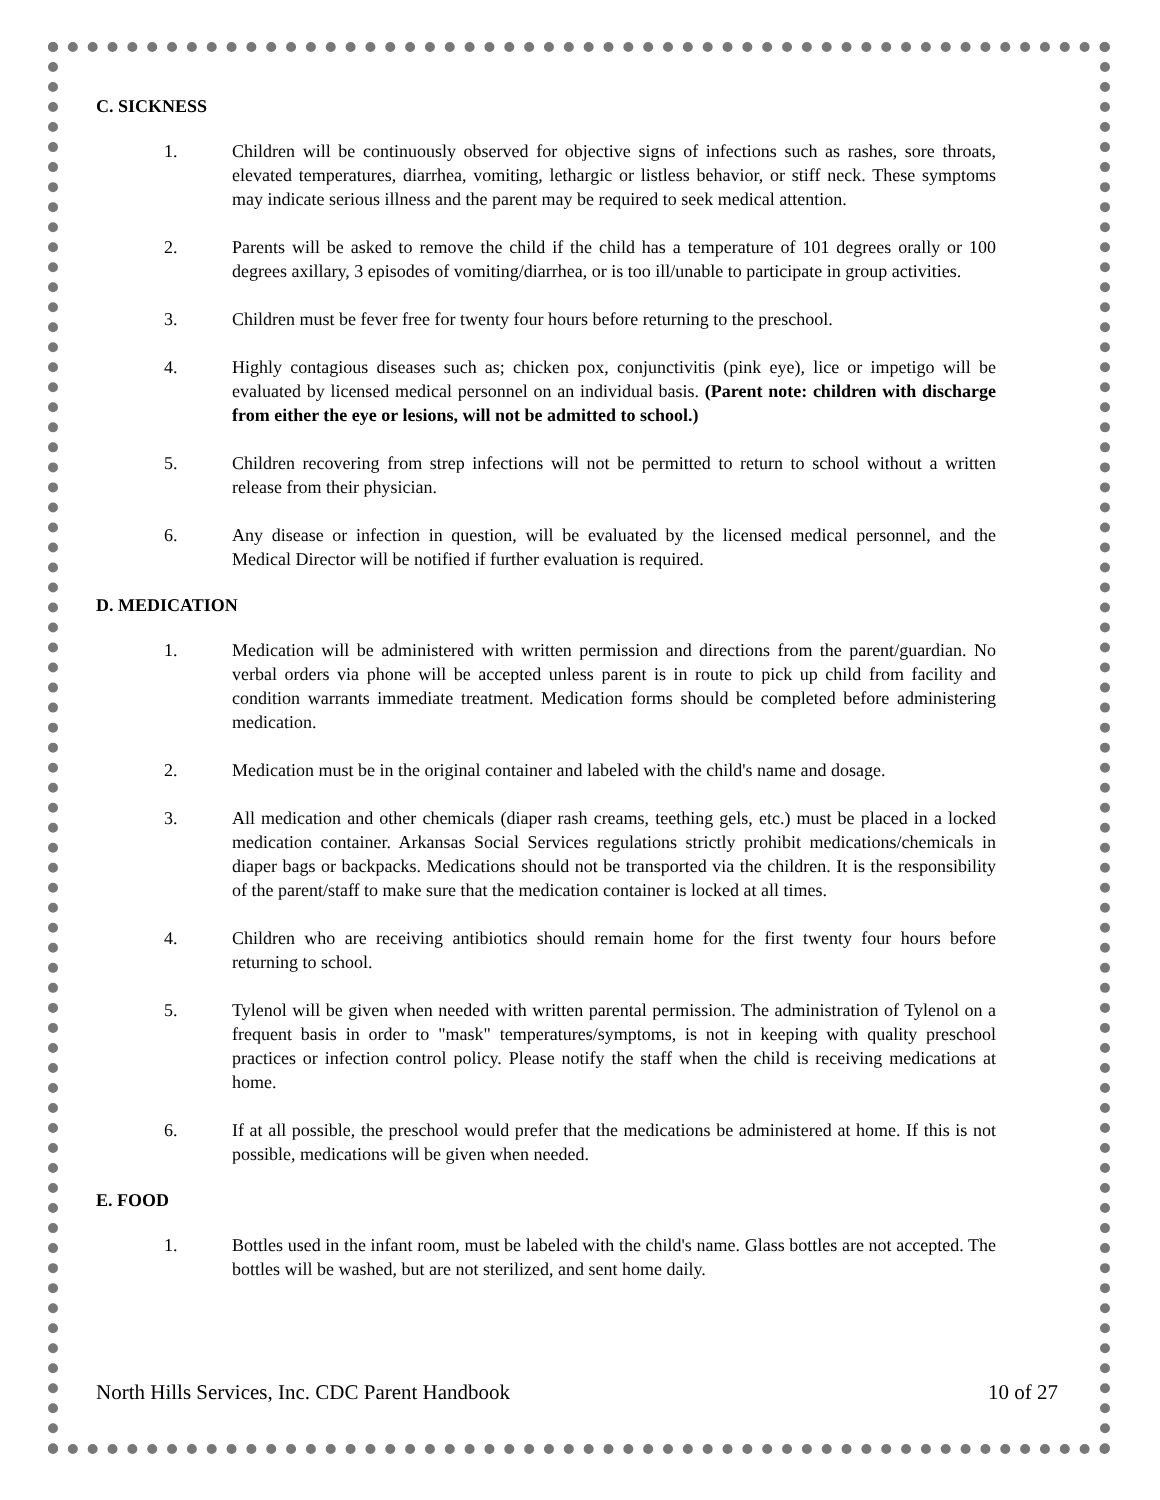C. SICKNESS
1. Children will be continuously observed for objective signs of infections such as rashes, sore throats, elevated temperatures, diarrhea, vomiting, lethargic or listless behavior, or stiff neck. These symptoms may indicate serious illness and the parent may be required to seek medical attention.
2. Parents will be asked to remove the child if the child has a temperature of 101 degrees orally or 100 degrees axillary, 3 episodes of vomiting/diarrhea, or is too ill/unable to participate in group activities.
3. Children must be fever free for twenty four hours before returning to the preschool.
4. Highly contagious diseases such as; chicken pox, conjunctivitis (pink eye), lice or impetigo will be evaluated by licensed medical personnel on an individual basis. (Parent note: children with discharge from either the eye or lesions, will not be admitted to school.)
5. Children recovering from strep infections will not be permitted to return to school without a written release from their physician.
6. Any disease or infection in question, will be evaluated by the licensed medical personnel, and the Medical Director will be notified if further evaluation is required.
D. MEDICATION
1. Medication will be administered with written permission and directions from the parent/guardian. No verbal orders via phone will be accepted unless parent is in route to pick up child from facility and condition warrants immediate treatment. Medication forms should be completed before administering medication.
2. Medication must be in the original container and labeled with the child's name and dosage.
3. All medication and other chemicals (diaper rash creams, teething gels, etc.) must be placed in a locked medication container. Arkansas Social Services regulations strictly prohibit medications/chemicals in diaper bags or backpacks. Medications should not be transported via the children. It is the responsibility of the parent/staff to make sure that the medication container is locked at all times.
4. Children who are receiving antibiotics should remain home for the first twenty four hours before returning to school.
5. Tylenol will be given when needed with written parental permission. The administration of Tylenol on a frequent basis in order to "mask" temperatures/symptoms, is not in keeping with quality preschool practices or infection control policy. Please notify the staff when the child is receiving medications at home.
6. If at all possible, the preschool would prefer that the medications be administered at home. If this is not possible, medications will be given when needed.
E. FOOD
1. Bottles used in the infant room, must be labeled with the child's name. Glass bottles are not accepted. The bottles will be washed, but are not sterilized, and sent home daily.
North Hills Services, Inc. CDC Parent Handbook 10 of 27